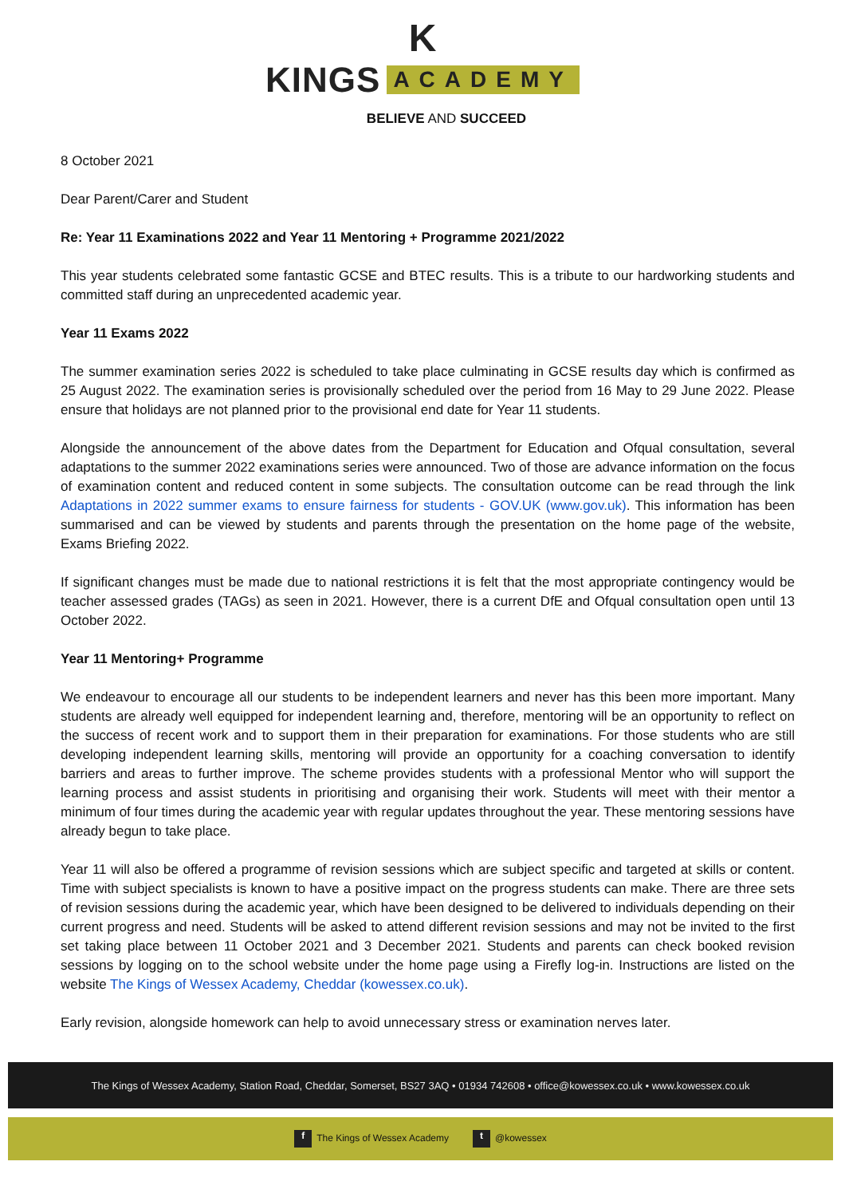K
KINGS ACADEMY
BELIEVE AND SUCCEED
8 October 2021
Dear Parent/Carer and Student
Re: Year 11 Examinations 2022 and Year 11 Mentoring + Programme 2021/2022
This year students celebrated some fantastic GCSE and BTEC results. This is a tribute to our hardworking students and committed staff during an unprecedented academic year.
Year 11 Exams 2022
The summer examination series 2022 is scheduled to take place culminating in GCSE results day which is confirmed as 25 August 2022. The examination series is provisionally scheduled over the period from 16 May to 29 June 2022. Please ensure that holidays are not planned prior to the provisional end date for Year 11 students.
Alongside the announcement of the above dates from the Department for Education and Ofqual consultation, several adaptations to the summer 2022 examinations series were announced. Two of those are advance information on the focus of examination content and reduced content in some subjects. The consultation outcome can be read through the link Adaptations in 2022 summer exams to ensure fairness for students - GOV.UK (www.gov.uk). This information has been summarised and can be viewed by students and parents through the presentation on the home page of the website, Exams Briefing 2022.
If significant changes must be made due to national restrictions it is felt that the most appropriate contingency would be teacher assessed grades (TAGs) as seen in 2021. However, there is a current DfE and Ofqual consultation open until 13 October 2022.
Year 11 Mentoring+ Programme
We endeavour to encourage all our students to be independent learners and never has this been more important. Many students are already well equipped for independent learning and, therefore, mentoring will be an opportunity to reflect on the success of recent work and to support them in their preparation for examinations. For those students who are still developing independent learning skills, mentoring will provide an opportunity for a coaching conversation to identify barriers and areas to further improve. The scheme provides students with a professional Mentor who will support the learning process and assist students in prioritising and organising their work. Students will meet with their mentor a minimum of four times during the academic year with regular updates throughout the year. These mentoring sessions have already begun to take place.
Year 11 will also be offered a programme of revision sessions which are subject specific and targeted at skills or content. Time with subject specialists is known to have a positive impact on the progress students can make. There are three sets of revision sessions during the academic year, which have been designed to be delivered to individuals depending on their current progress and need. Students will be asked to attend different revision sessions and may not be invited to the first set taking place between 11 October 2021 and 3 December 2021. Students and parents can check booked revision sessions by logging on to the school website under the home page using a Firefly log-in. Instructions are listed on the website The Kings of Wessex Academy, Cheddar (kowessex.co.uk).
Early revision, alongside homework can help to avoid unnecessary stress or examination nerves later.
The Kings of Wessex Academy, Station Road, Cheddar, Somerset, BS27 3AQ • 01934 742608 • office@kowessex.co.uk • www.kowessex.co.uk
f The Kings of Wessex Academy t @kowessex